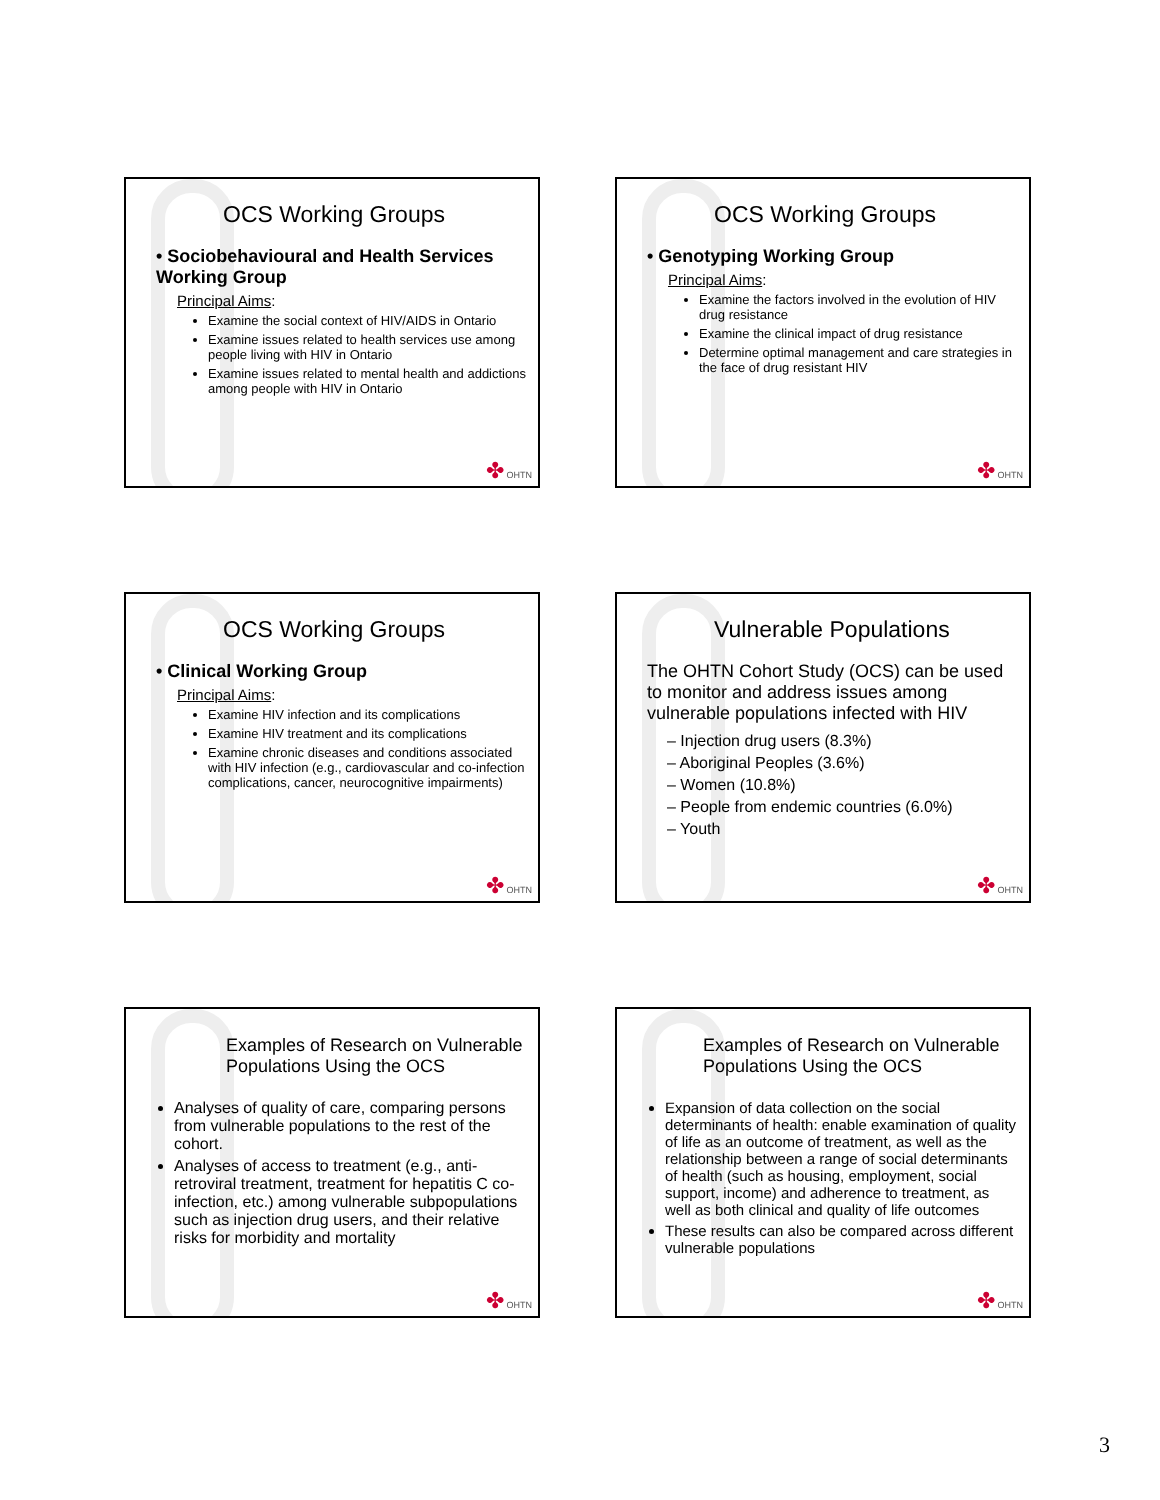OCS Working Groups
• Sociobehavioural and Health Services Working Group
Principal Aims:
Examine the social context of HIV/AIDS in Ontario
Examine issues related to health services use among people living with HIV in Ontario
Examine issues related to mental health and addictions among people with HIV in Ontario
✤ OHTN
OCS Working Groups
• Genotyping Working Group
Principal Aims:
Examine the factors involved in the evolution of HIV drug resistance
Examine the clinical impact of drug resistance
Determine optimal management and care strategies in the face of drug resistant HIV
✤ OHTN
OCS Working Groups
• Clinical Working Group
Principal Aims:
Examine HIV infection and its complications
Examine HIV treatment and its complications
Examine chronic diseases and conditions associated with HIV infection (e.g., cardiovascular and co-infection complications, cancer, neurocognitive impairments)
✤ OHTN
Vulnerable Populations
The OHTN Cohort Study (OCS) can be used to monitor and address issues among vulnerable populations infected with HIV
– Injection drug users (8.3%)
– Aboriginal Peoples (3.6%)
– Women (10.8%)
– People from endemic countries (6.0%)
– Youth
✤ OHTN
Examples of Research on Vulnerable Populations Using the OCS
Analyses of quality of care, comparing persons from vulnerable populations to the rest of the cohort.
Analyses of access to treatment (e.g., anti-retroviral treatment, treatment for hepatitis C co-infection, etc.) among vulnerable subpopulations such as injection drug users, and their relative risks for morbidity and mortality
✤ OHTN
Examples of Research on Vulnerable Populations Using the OCS
Expansion of data collection on the social determinants of health: enable examination of quality of life as an outcome of treatment, as well as the relationship between a range of social determinants of health (such as housing, employment, social support, income) and adherence to treatment, as well as both clinical and quality of life outcomes
These results can also be compared across different vulnerable populations
✤ OHTN
3